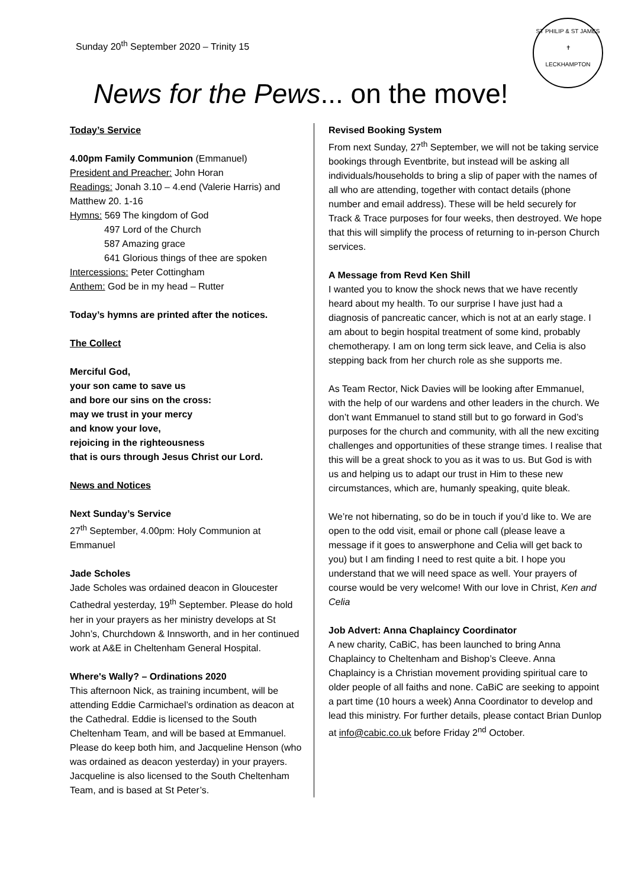Sunday 20<sup>th</sup> September 2020 – Trinity 15
ST PHILIP & ST JAMES
✝
LECKHAMPTON
News for the Pews... on the move!
Today’s Service
4.00pm Family Communion (Emmanuel)
President and Preacher: John Horan
Readings: Jonah 3.10 – 4.end (Valerie Harris) and Matthew 20. 1-16
Hymns: 569 The kingdom of God
497 Lord of the Church
587 Amazing grace
641 Glorious things of thee are spoken
Intercessions: Peter Cottingham
Anthem: God be in my head – Rutter
Today’s hymns are printed after the notices.
The Collect
Merciful God,
your son came to save us
and bore our sins on the cross:
may we trust in your mercy
and know your love,
rejoicing in the righteousness
that is ours through Jesus Christ our Lord.
News and Notices
Next Sunday’s Service
27<sup>th</sup> September, 4.00pm: Holy Communion at Emmanuel
Jade Scholes
Jade Scholes was ordained deacon in Gloucester Cathedral yesterday, 19<sup>th</sup> September. Please do hold her in your prayers as her ministry develops at St John’s, Churchdown & Innsworth, and in her continued work at A&E in Cheltenham General Hospital.
Where's Wally? – Ordinations 2020
This afternoon Nick, as training incumbent, will be attending Eddie Carmichael’s ordination as deacon at the Cathedral. Eddie is licensed to the South Cheltenham Team, and will be based at Emmanuel. Please do keep both him, and Jacqueline Henson (who was ordained as deacon yesterday) in your prayers. Jacqueline is also licensed to the South Cheltenham Team, and is based at St Peter’s.
Revised Booking System
From next Sunday, 27<sup>th</sup> September, we will not be taking service bookings through Eventbrite, but instead will be asking all individuals/households to bring a slip of paper with the names of all who are attending, together with contact details (phone number and email address). These will be held securely for Track & Trace purposes for four weeks, then destroyed. We hope that this will simplify the process of returning to in-person Church services.
A Message from Revd Ken Shill
I wanted you to know the shock news that we have recently heard about my health. To our surprise I have just had a diagnosis of pancreatic cancer, which is not at an early stage. I am about to begin hospital treatment of some kind, probably chemotherapy. I am on long term sick leave, and Celia is also stepping back from her church role as she supports me.
As Team Rector, Nick Davies will be looking after Emmanuel, with the help of our wardens and other leaders in the church. We don’t want Emmanuel to stand still but to go forward in God’s purposes for the church and community, with all the new exciting challenges and opportunities of these strange times. I realise that this will be a great shock to you as it was to us. But God is with us and helping us to adapt our trust in Him to these new circumstances, which are, humanly speaking, quite bleak.
We’re not hibernating, so do be in touch if you’d like to. We are open to the odd visit, email or phone call (please leave a message if it goes to answerphone and Celia will get back to you) but I am finding I need to rest quite a bit. I hope you understand that we will need space as well. Your prayers of course would be very welcome! With our love in Christ, Ken and Celia
Job Advert: Anna Chaplaincy Coordinator
A new charity, CaBiC, has been launched to bring Anna Chaplaincy to Cheltenham and Bishop’s Cleeve. Anna Chaplaincy is a Christian movement providing spiritual care to older people of all faiths and none. CaBiC are seeking to appoint a part time (10 hours a week) Anna Coordinator to develop and lead this ministry. For further details, please contact Brian Dunlop at info@cabic.co.uk before Friday 2<sup>nd</sup> October.